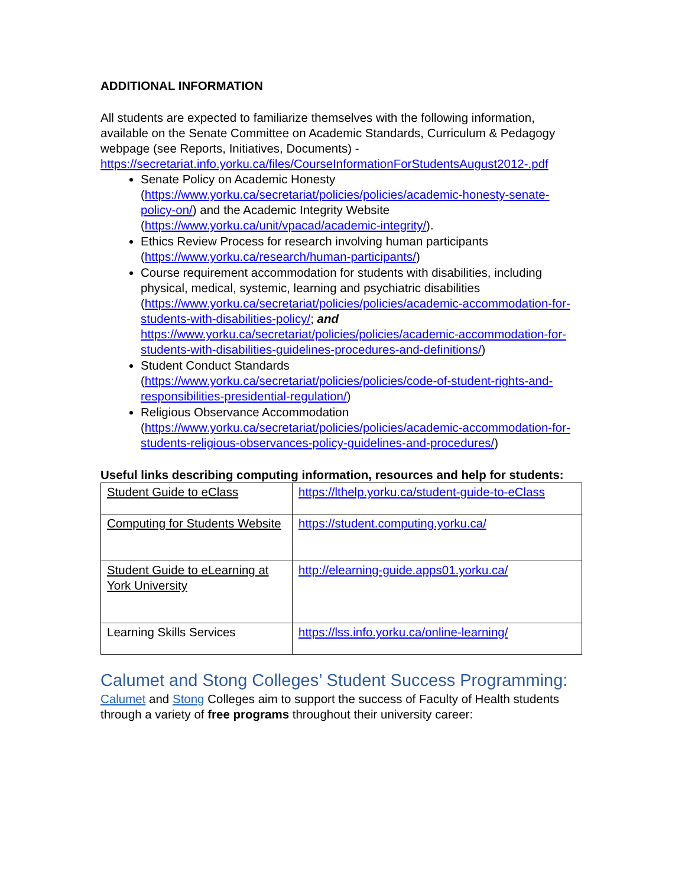ADDITIONAL INFORMATION
All students are expected to familiarize themselves with the following information, available on the Senate Committee on Academic Standards, Curriculum & Pedagogy webpage (see Reports, Initiatives, Documents) - https://secretariat.info.yorku.ca/files/CourseInformationForStudentsAugust2012-.pdf
Senate Policy on Academic Honesty (https://www.yorku.ca/secretariat/policies/policies/academic-honesty-senate-policy-on/) and the Academic Integrity Website (https://www.yorku.ca/unit/vpacad/academic-integrity/).
Ethics Review Process for research involving human participants (https://www.yorku.ca/research/human-participants/)
Course requirement accommodation for students with disabilities, including physical, medical, systemic, learning and psychiatric disabilities (https://www.yorku.ca/secretariat/policies/policies/academic-accommodation-for-students-with-disabilities-policy/; and https://www.yorku.ca/secretariat/policies/policies/academic-accommodation-for-students-with-disabilities-guidelines-procedures-and-definitions/)
Student Conduct Standards (https://www.yorku.ca/secretariat/policies/policies/code-of-student-rights-and-responsibilities-presidential-regulation/)
Religious Observance Accommodation (https://www.yorku.ca/secretariat/policies/policies/academic-accommodation-for-students-religious-observances-policy-guidelines-and-procedures/)
Useful links describing computing information, resources and help for students:
| Student Guide to eClass | https://lthelp.yorku.ca/student-guide-to-eClass |
| Computing for Students Website | https://student.computing.yorku.ca/ |
| Student Guide to eLearning at York University | http://elearning-guide.apps01.yorku.ca/ |
| Learning Skills Services | https://lss.info.yorku.ca/online-learning/ |
Calumet and Stong Colleges’ Student Success Programming:
Calumet and Stong Colleges aim to support the success of Faculty of Health students through a variety of free programs throughout their university career: